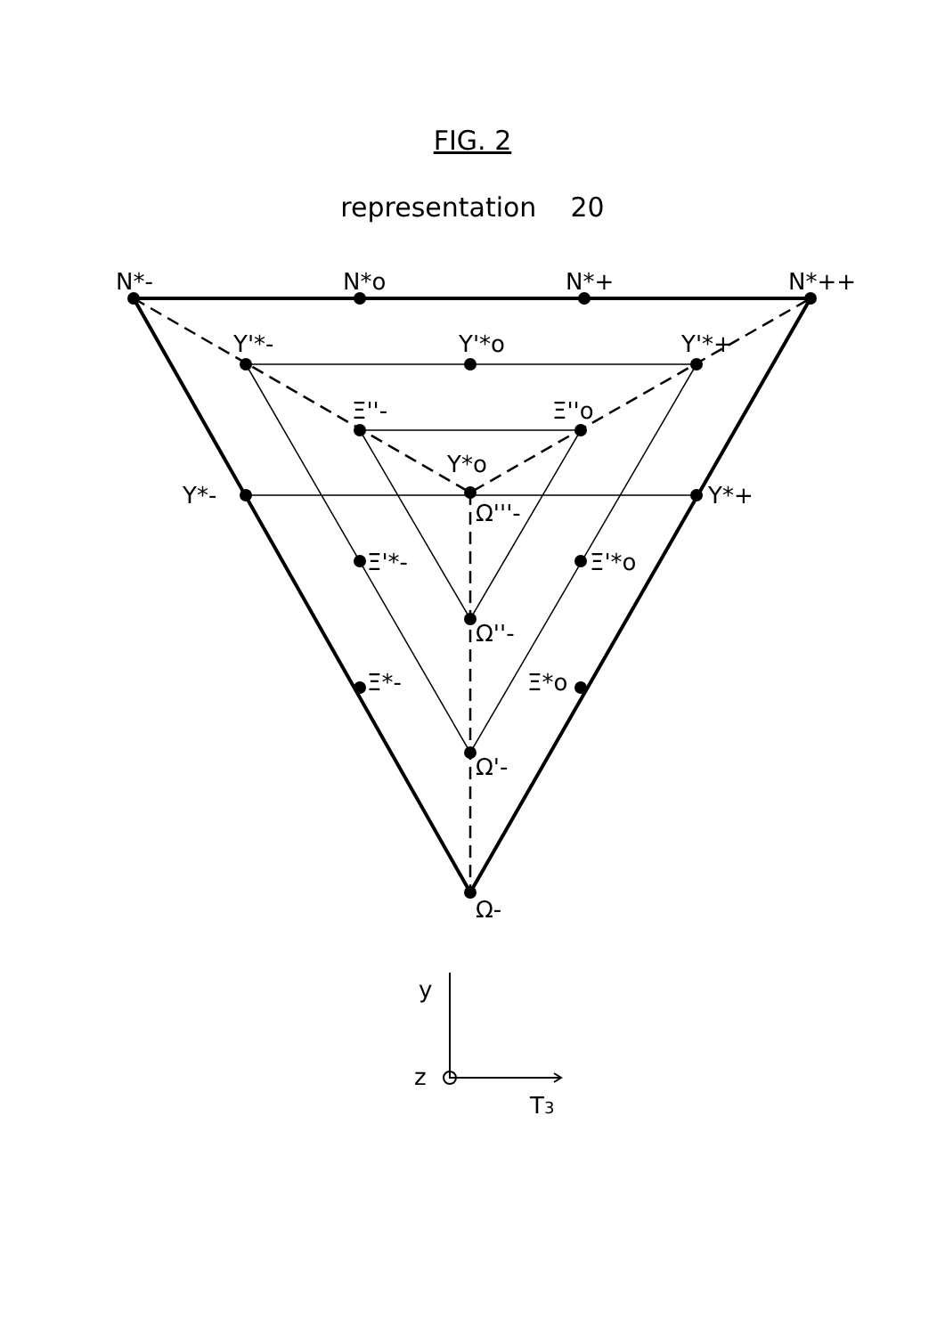FIG. 2
representation 20
N*-
N*o
N*+
N*++
Y'*-
Y'*o
Y'*+
Ξ''-
Ξ''o
Y*o
Y*-
Y*+
Ω'''-
Ξ'*-
Ξ'*o
Ω''-
Ξ*-
Ξ*o
Ω'-
Ω-
y
z
T3